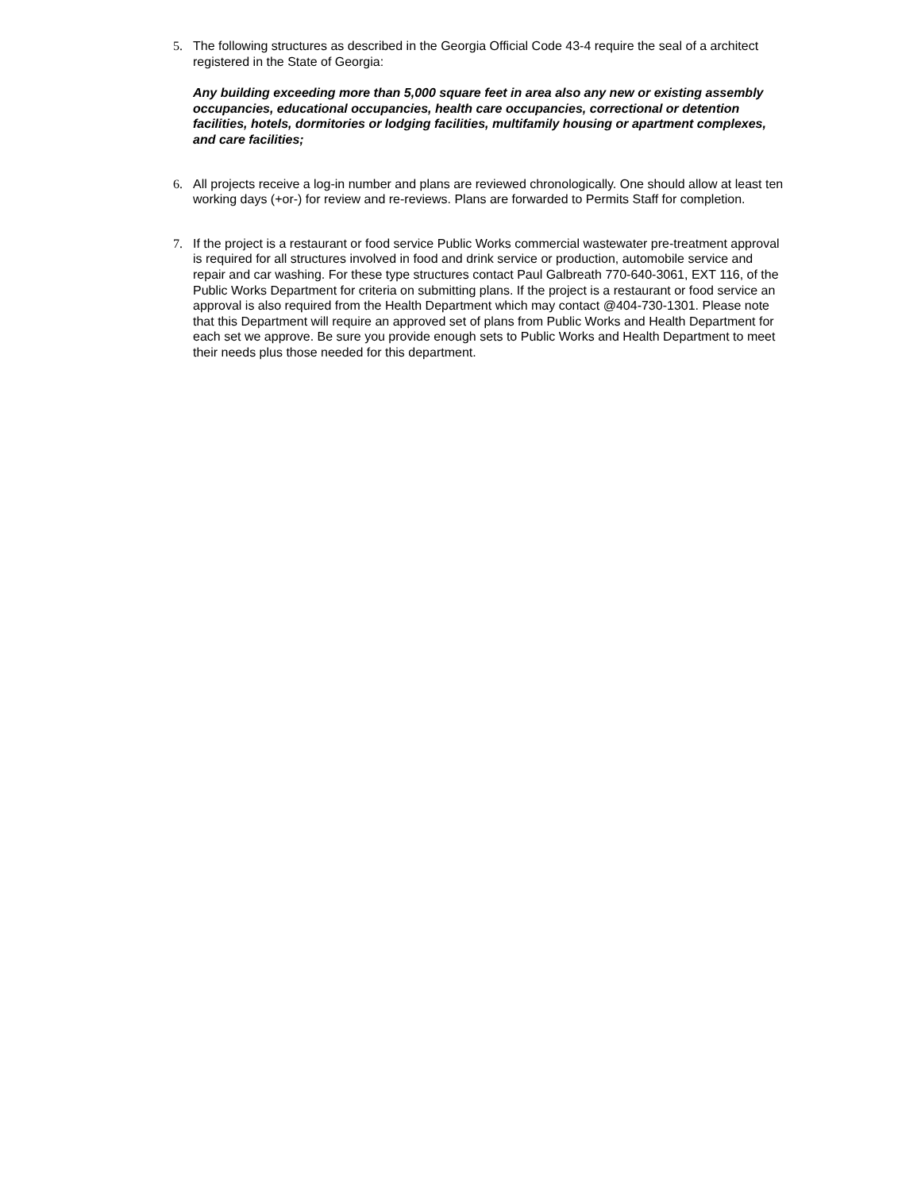5. The following structures as described in the Georgia Official Code 43-4 require the seal of a architect registered in the State of Georgia:
Any building exceeding more than 5,000 square feet in area also any new or existing assembly occupancies, educational occupancies, health care occupancies, correctional or detention facilities, hotels, dormitories or lodging facilities, multifamily housing or apartment complexes, and care facilities;
6. All projects receive a log-in number and plans are reviewed chronologically. One should allow at least ten working days (+or-) for review and re-reviews. Plans are forwarded to Permits Staff for completion.
7. If the project is a restaurant or food service Public Works commercial wastewater pre-treatment approval is required for all structures involved in food and drink service or production, automobile service and repair and car washing. For these type structures contact Paul Galbreath 770-640-3061, EXT 116, of the Public Works Department for criteria on submitting plans. If the project is a restaurant or food service an approval is also required from the Health Department which may contact @404-730-1301. Please note that this Department will require an approved set of plans from Public Works and Health Department for each set we approve. Be sure you provide enough sets to Public Works and Health Department to meet their needs plus those needed for this department.